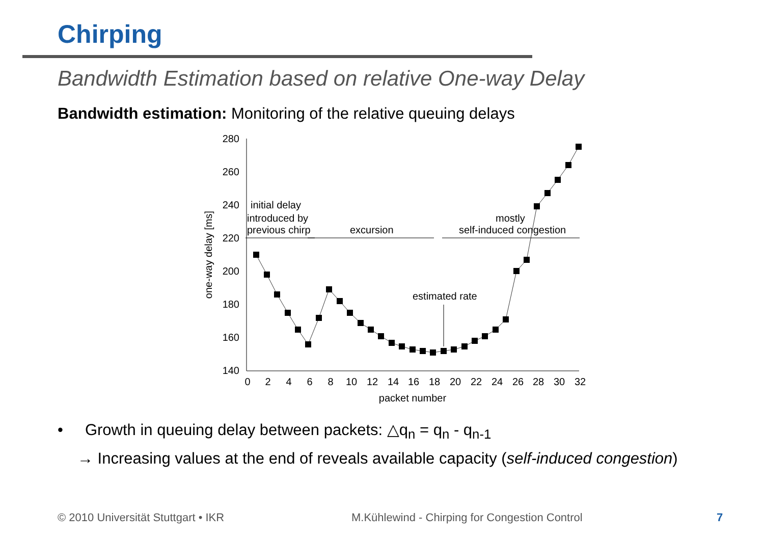Chirping
Bandwidth Estimation based on relative One-way Delay
Bandwidth estimation: Monitoring of the relative queuing delays
280
260
240
220
200
180
160
140
0
2
4
6
8
10
12
14
16
18
20
22
24
26
28
30
32
packet number
one-way delay [ms]
initial delay
introduced by
previous chirp
excursion
mostly
self-induced congestion
estimated rate
• Growth in queuing delay between packets: △q<sub>n</sub> = q<sub>n</sub> - q<sub>n-1</sub>
→ Increasing values at the end of reveals available capacity (self-induced congestion)
© 2010 Universität Stuttgart • IKR
M.Kühlewind - Chirping for Congestion Control
7